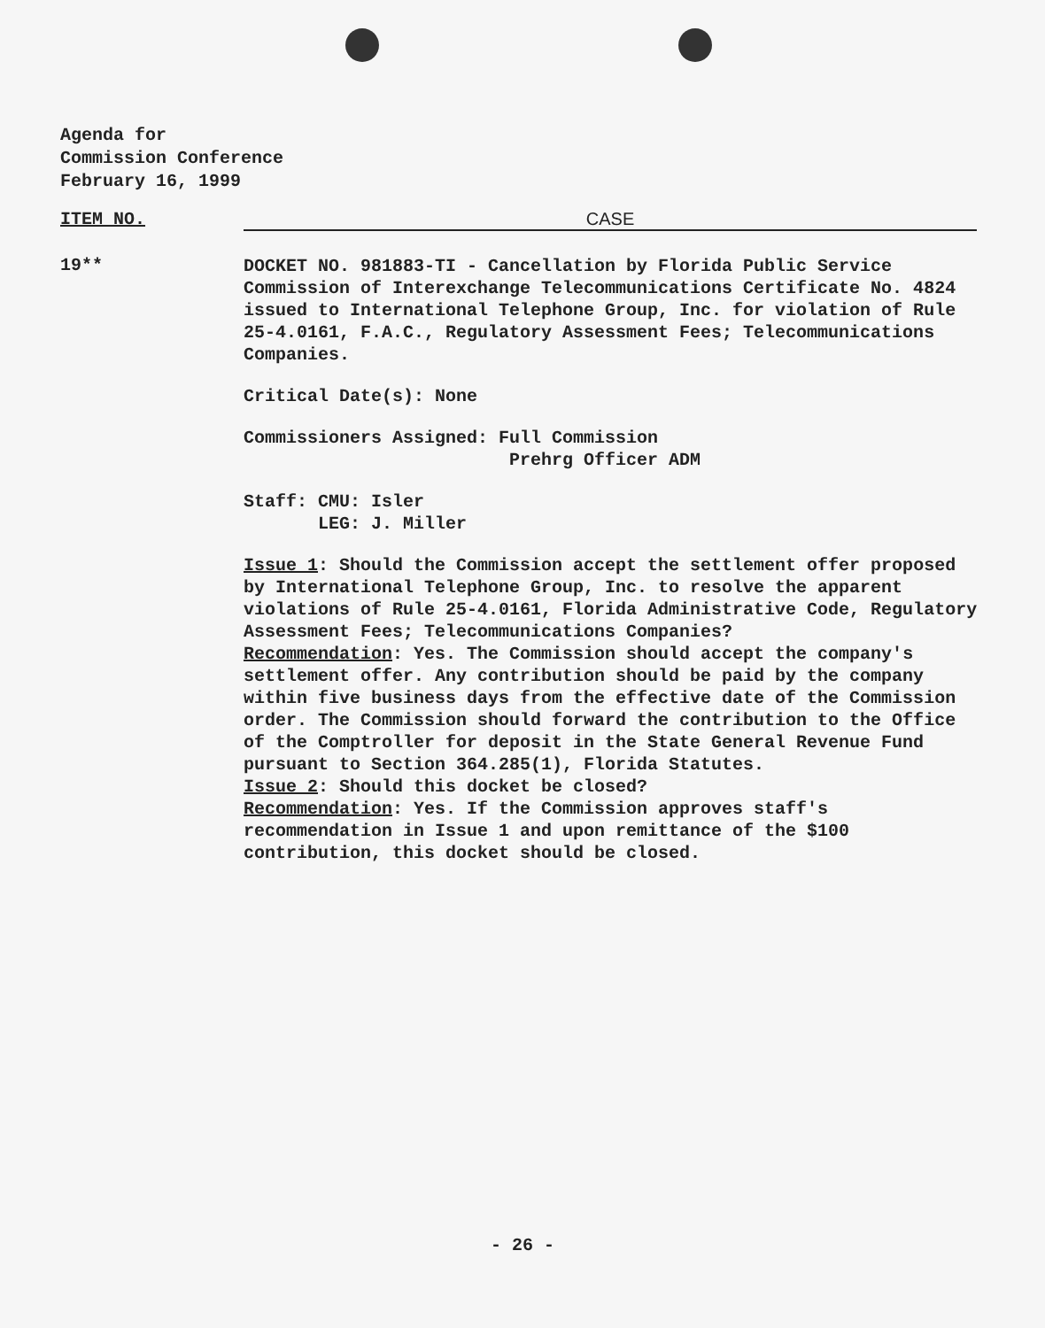Agenda for
Commission Conference
February 16, 1999
ITEM NO. CASE
19**
DOCKET NO. 981883-TI - Cancellation by Florida Public Service Commission of Interexchange Telecommunications Certificate No. 4824 issued to International Telephone Group, Inc. for violation of Rule 25-4.0161, F.A.C., Regulatory Assessment Fees; Telecommunications Companies.
Critical Date(s): None
Commissioners Assigned: Full Commission
Prehrg Officer ADM
Staff: CMU: Isler
LEG: J. Miller
Issue 1: Should the Commission accept the settlement offer proposed by International Telephone Group, Inc. to resolve the apparent violations of Rule 25-4.0161, Florida Administrative Code, Regulatory Assessment Fees; Telecommunications Companies?
Recommendation: Yes. The Commission should accept the company's settlement offer. Any contribution should be paid by the company within five business days from the effective date of the Commission order. The Commission should forward the contribution to the Office of the Comptroller for deposit in the State General Revenue Fund pursuant to Section 364.285(1), Florida Statutes.
Issue 2: Should this docket be closed?
Recommendation: Yes. If the Commission approves staff's recommendation in Issue 1 and upon remittance of the $100 contribution, this docket should be closed.
- 26 -